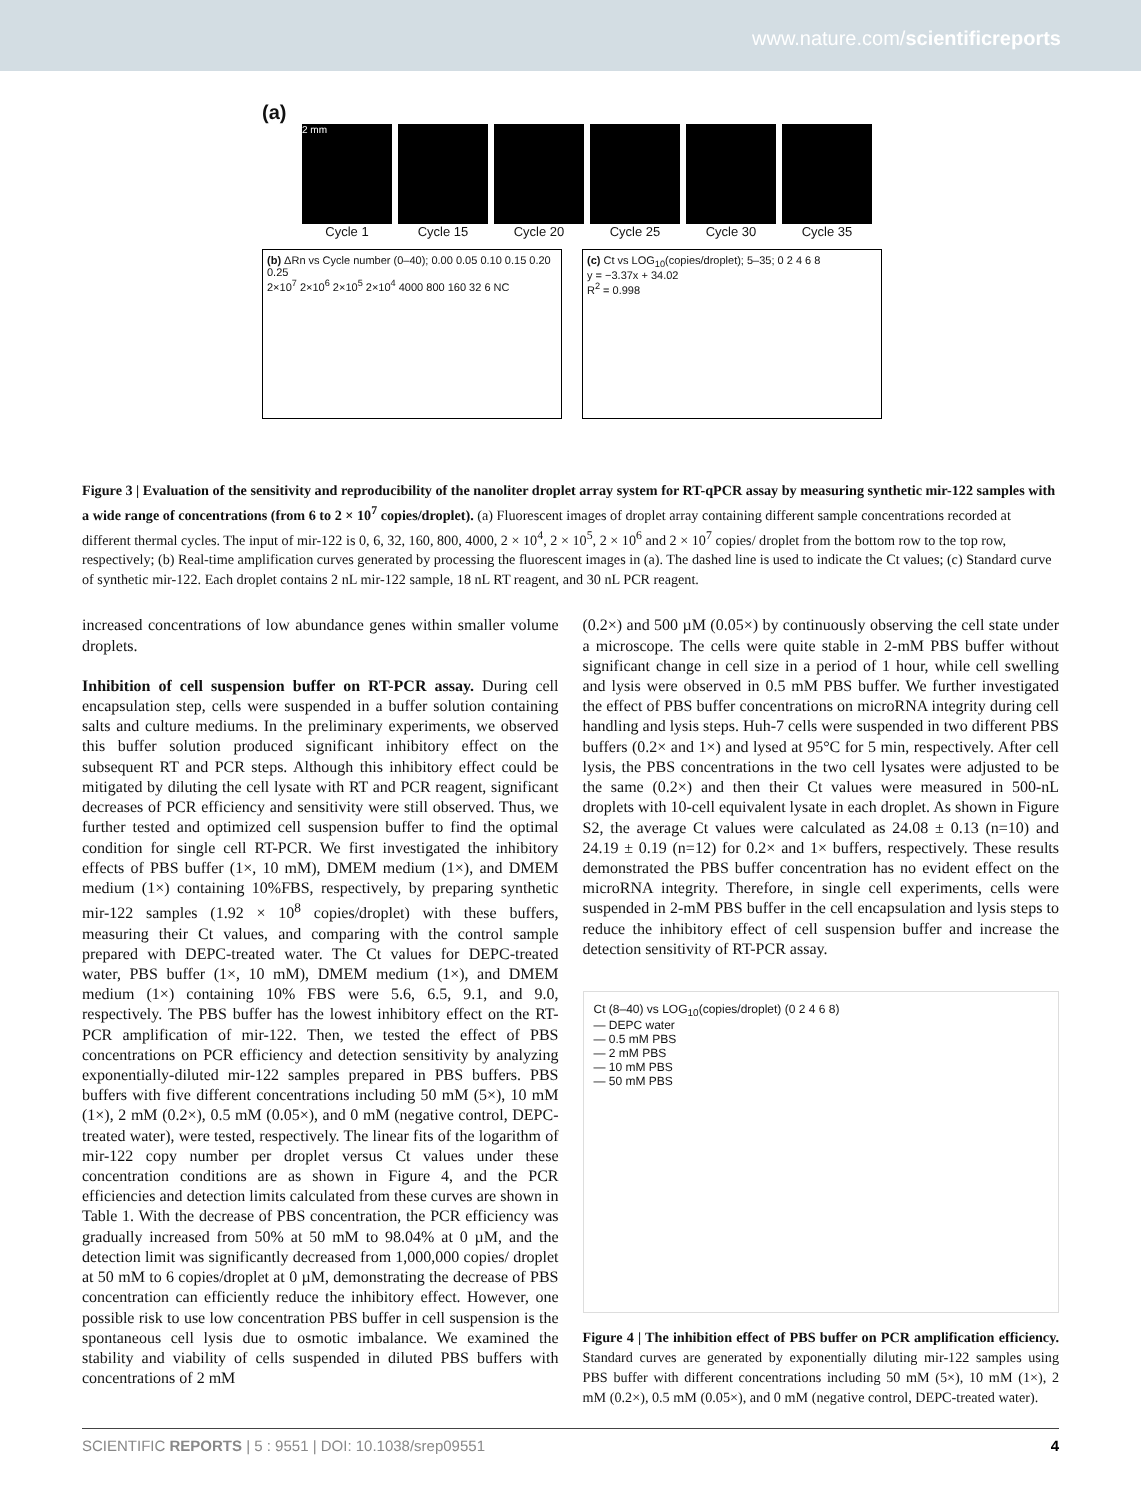www.nature.com/scientificreports
(a)
2 mm
Cycle 1 Cycle 15 Cycle 20 Cycle 25 Cycle 30 Cycle 35
(b) ΔRn vs Cycle number (0–40); 0.00 0.05 0.10 0.15 0.20 0.25
2×10<sup>7</sup> 2×10<sup>6</sup> 2×10<sup>5</sup> 2×10<sup>4</sup> 4000 800 160 32 6 NC
(c) Ct vs LOG<sub>10</sub>(copies/droplet); 5–35; 0 2 4 6 8
y = −3.37x + 34.02
R<sup>2</sup> = 0.998
Figure 3 | Evaluation of the sensitivity and reproducibility of the nanoliter droplet array system for RT-qPCR assay by measuring synthetic mir-122 samples with a wide range of concentrations (from 6 to 2 × 10<sup>7</sup> copies/droplet). (a) Fluorescent images of droplet array containing different sample concentrations recorded at different thermal cycles. The input of mir-122 is 0, 6, 32, 160, 800, 4000, 2 × 10<sup>4</sup>, 2 × 10<sup>5</sup>, 2 × 10<sup>6</sup> and 2 × 10<sup>7</sup> copies/ droplet from the bottom row to the top row, respectively; (b) Real-time amplification curves generated by processing the fluorescent images in (a). The dashed line is used to indicate the Ct values; (c) Standard curve of synthetic mir-122. Each droplet contains 2 nL mir-122 sample, 18 nL RT reagent, and 30 nL PCR reagent.
increased concentrations of low abundance genes within smaller volume droplets.
Inhibition of cell suspension buffer on RT-PCR assay. During cell encapsulation step, cells were suspended in a buffer solution containing salts and culture mediums. In the preliminary experiments, we observed this buffer solution produced significant inhibitory effect on the subsequent RT and PCR steps. Although this inhibitory effect could be mitigated by diluting the cell lysate with RT and PCR reagent, significant decreases of PCR efficiency and sensitivity were still observed. Thus, we further tested and optimized cell suspension buffer to find the optimal condition for single cell RT-PCR. We first investigated the inhibitory effects of PBS buffer (1×, 10 mM), DMEM medium (1×), and DMEM medium (1×) containing 10%FBS, respectively, by preparing synthetic mir-122 samples (1.92 × 10<sup>8</sup> copies/droplet) with these buffers, measuring their Ct values, and comparing with the control sample prepared with DEPC-treated water. The Ct values for DEPC-treated water, PBS buffer (1×, 10 mM), DMEM medium (1×), and DMEM medium (1×) containing 10% FBS were 5.6, 6.5, 9.1, and 9.0, respectively. The PBS buffer has the lowest inhibitory effect on the RT-PCR amplification of mir-122. Then, we tested the effect of PBS concentrations on PCR efficiency and detection sensitivity by analyzing exponentially-diluted mir-122 samples prepared in PBS buffers. PBS buffers with five different concentrations including 50 mM (5×), 10 mM (1×), 2 mM (0.2×), 0.5 mM (0.05×), and 0 mM (negative control, DEPC-treated water), were tested, respectively. The linear fits of the logarithm of mir-122 copy number per droplet versus Ct values under these concentration conditions are as shown in Figure 4, and the PCR efficiencies and detection limits calculated from these curves are shown in Table 1. With the decrease of PBS concentration, the PCR efficiency was gradually increased from 50% at 50 mM to 98.04% at 0 µM, and the detection limit was significantly decreased from 1,000,000 copies/ droplet at 50 mM to 6 copies/droplet at 0 µM, demonstrating the decrease of PBS concentration can efficiently reduce the inhibitory effect. However, one possible risk to use low concentration PBS buffer in cell suspension is the spontaneous cell lysis due to osmotic imbalance. We examined the stability and viability of cells suspended in diluted PBS buffers with concentrations of 2 mM
(0.2×) and 500 µM (0.05×) by continuously observing the cell state under a microscope. The cells were quite stable in 2-mM PBS buffer without significant change in cell size in a period of 1 hour, while cell swelling and lysis were observed in 0.5 mM PBS buffer. We further investigated the effect of PBS buffer concentrations on microRNA integrity during cell handling and lysis steps. Huh-7 cells were suspended in two different PBS buffers (0.2× and 1×) and lysed at 95°C for 5 min, respectively. After cell lysis, the PBS concentrations in the two cell lysates were adjusted to be the same (0.2×) and then their Ct values were measured in 500-nL droplets with 10-cell equivalent lysate in each droplet. As shown in Figure S2, the average Ct values were calculated as 24.08 ± 0.13 (n=10) and 24.19 ± 0.19 (n=12) for 0.2× and 1× buffers, respectively. These results demonstrated the PBS buffer concentration has no evident effect on the microRNA integrity. Therefore, in single cell experiments, cells were suspended in 2-mM PBS buffer in the cell encapsulation and lysis steps to reduce the inhibitory effect of cell suspension buffer and increase the detection sensitivity of RT-PCR assay.
Ct (8–40) vs LOG<sub>10</sub>(copies/droplet) (0 2 4 6 8)
— DEPC water
— 0.5 mM PBS
— 2 mM PBS
— 10 mM PBS
— 50 mM PBS
Figure 4 | The inhibition effect of PBS buffer on PCR amplification efficiency. Standard curves are generated by exponentially diluting mir-122 samples using PBS buffer with different concentrations including 50 mM (5×), 10 mM (1×), 2 mM (0.2×), 0.5 mM (0.05×), and 0 mM (negative control, DEPC-treated water).
SCIENTIFIC REPORTS | 5 : 9551 | DOI: 10.1038/srep09551 4